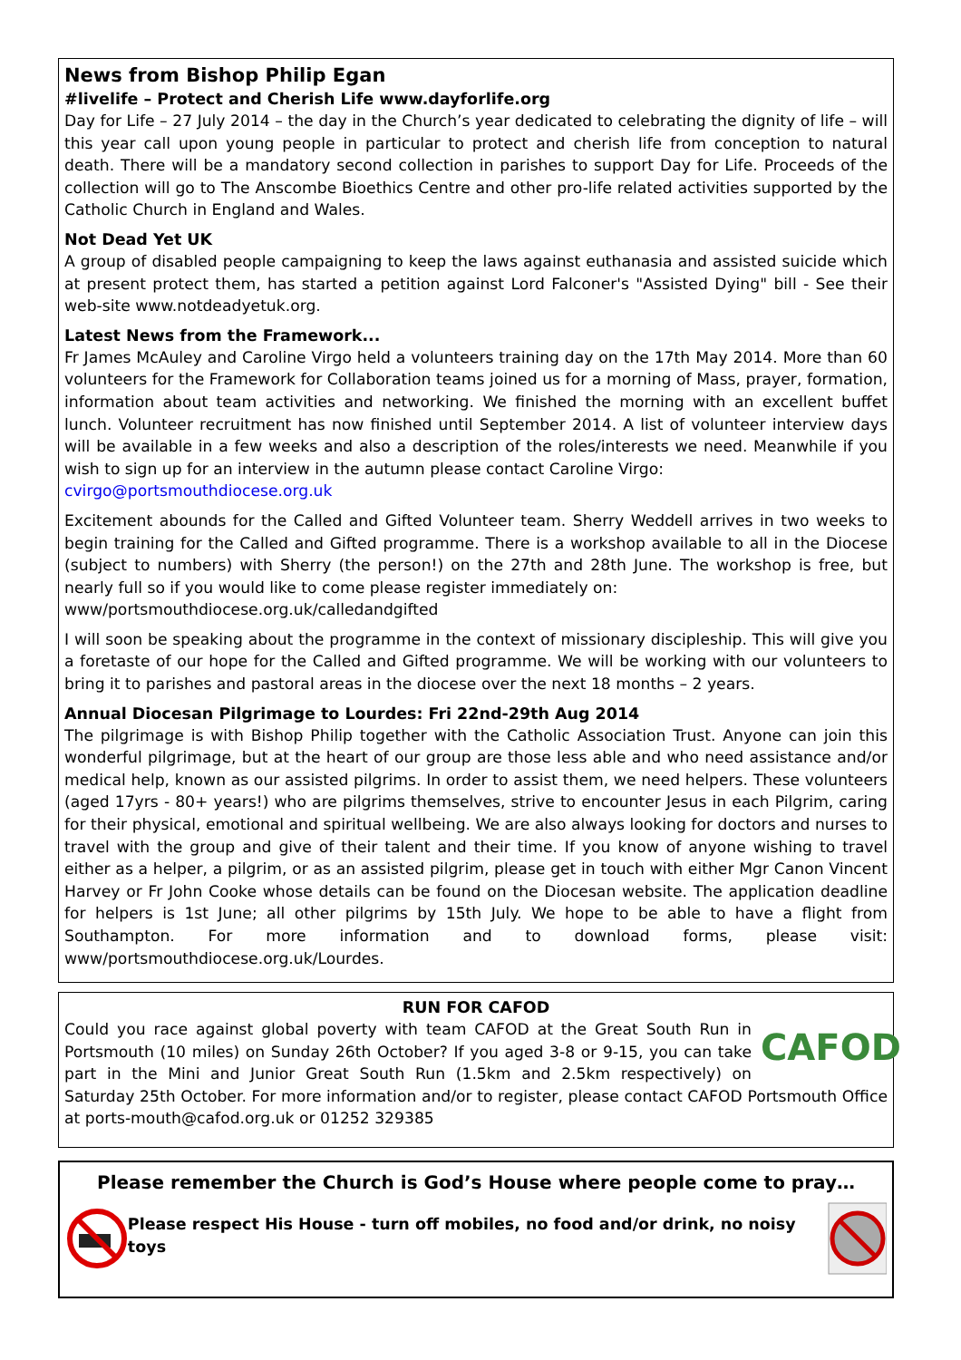News from Bishop Philip Egan
#livelife – Protect and Cherish Life www.dayforlife.org
Day for Life – 27 July 2014 – the day in the Church’s year dedicated to celebrating the dignity of life – will this year call upon young people in particular to protect and cherish life from conception to natural death. There will be a mandatory second collection in parishes to support Day for Life. Proceeds of the collection will go to The Anscombe Bioethics Centre and other pro-life related activities supported by the Catholic Church in England and Wales.
Not Dead Yet UK
A group of disabled people campaigning to keep the laws against euthanasia and assisted suicide which at present protect them, has started a petition against Lord Falconer's "Assisted Dying" bill - See their web-site www.notdeadyetuk.org.
Latest News from the Framework...
Fr James McAuley and Caroline Virgo held a volunteers training day on the 17th May 2014. More than 60 volunteers for the Framework for Collaboration teams joined us for a morning of Mass, prayer, formation, information about team activities and networking. We finished the morning with an excellent buffet lunch. Volunteer recruitment has now finished until September 2014. A list of volunteer interview days will be available in a few weeks and also a description of the roles/interests we need. Meanwhile if you wish to sign up for an interview in the autumn please contact Caroline Virgo:
cvirgo@portsmouthdiocese.org.uk
Excitement abounds for the Called and Gifted Volunteer team. Sherry Weddell arrives in two weeks to begin training for the Called and Gifted programme. There is a workshop available to all in the Diocese (subject to numbers) with Sherry (the person!) on the 27th and 28th June. The workshop is free, but nearly full so if you would like to come please register immediately on:
www/portsmouthdiocese.org.uk/calledandgifted
I will soon be speaking about the programme in the context of missionary discipleship. This will give you a foretaste of our hope for the Called and Gifted programme. We will be working with our volunteers to bring it to parishes and pastoral areas in the diocese over the next 18 months – 2 years.
Annual Diocesan Pilgrimage to Lourdes: Fri 22nd-29th Aug 2014
The pilgrimage is with Bishop Philip together with the Catholic Association Trust. Anyone can join this wonderful pilgrimage, but at the heart of our group are those less able and who need assistance and/or medical help, known as our assisted pilgrims. In order to assist them, we need helpers. These volunteers (aged 17yrs - 80+ years!) who are pilgrims themselves, strive to encounter Jesus in each Pilgrim, caring for their physical, emotional and spiritual wellbeing. We are also always looking for doctors and nurses to travel with the group and give of their talent and their time. If you know of anyone wishing to travel either as a helper, a pilgrim, or as an assisted pilgrim, please get in touch with either Mgr Canon Vincent Harvey or Fr John Cooke whose details can be found on the Diocesan website. The application deadline for helpers is 1st June; all other pilgrims by 15th July. We hope to be able to have a flight from Southampton. For more information and to download forms, please visit: www/portsmouthdiocese.org.uk/Lourdes.
RUN FOR CAFOD
CAFOD
Could you race against global poverty with team CAFOD at the Great South Run in Portsmouth (10 miles) on Sunday 26th October? If you aged 3-8 or 9-15, you can take part in the Mini and Junior Great South Run (1.5km and 2.5km respectively) on Saturday 25th October. For more information and/or to register, please contact CAFOD Portsmouth Office at ports-mouth@cafod.org.uk or 01252 329385
Please remember the Church is God’s House where people come to pray…
Please respect His House - turn off mobiles, no food and/or drink, no noisy toys